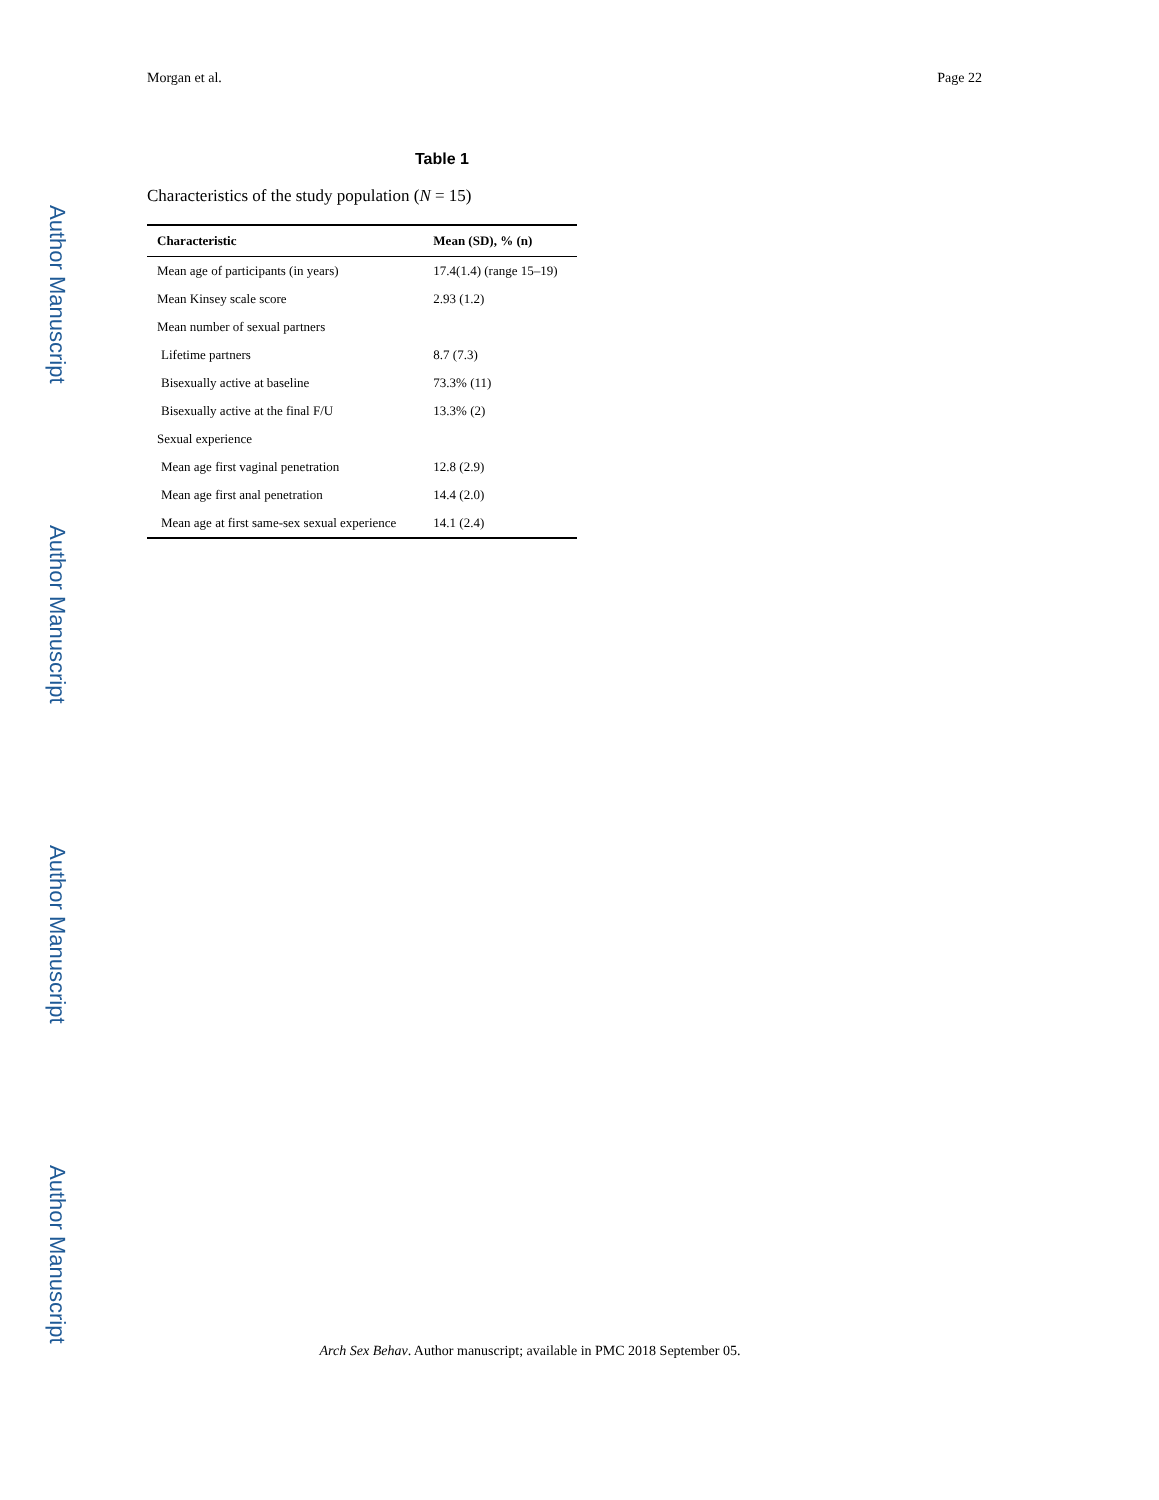Author Manuscript
Author Manuscript
Author Manuscript
Author Manuscript
Morgan et al. Page 22
Table 1
Characteristics of the study population (N = 15)
| Characteristic | Mean (SD), % (n) |
| --- | --- |
| Mean age of participants (in years) | 17.4(1.4) (range 15–19) |
| Mean Kinsey scale score | 2.93 (1.2) |
| Mean number of sexual partners | |
| Lifetime partners | 8.7 (7.3) |
| Bisexually active at baseline | 73.3% (11) |
| Bisexually active at the final F/U | 13.3% (2) |
| Sexual experience | |
| Mean age first vaginal penetration | 12.8 (2.9) |
| Mean age first anal penetration | 14.4 (2.0) |
| Mean age at first same-sex sexual experience | 14.1 (2.4) |
Arch Sex Behav. Author manuscript; available in PMC 2018 September 05.